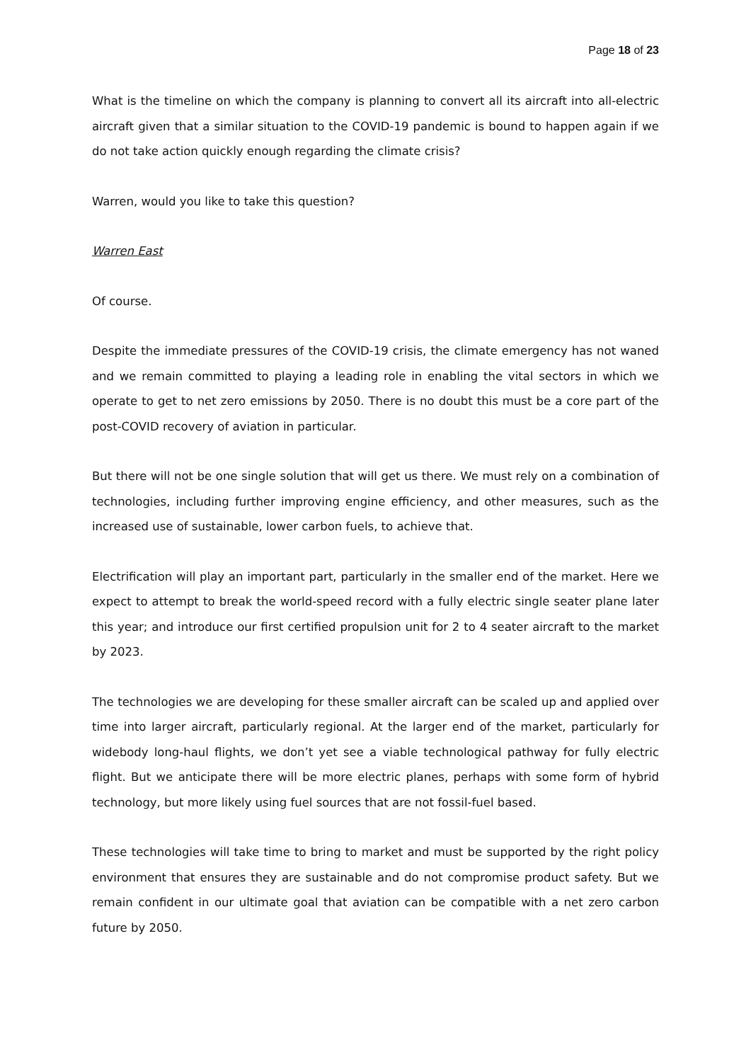Page 18 of 23
What is the timeline on which the company is planning to convert all its aircraft into all-electric aircraft given that a similar situation to the COVID-19 pandemic is bound to happen again if we do not take action quickly enough regarding the climate crisis?
Warren, would you like to take this question?
Warren East
Of course.
Despite the immediate pressures of the COVID-19 crisis, the climate emergency has not waned and we remain committed to playing a leading role in enabling the vital sectors in which we operate to get to net zero emissions by 2050. There is no doubt this must be a core part of the post-COVID recovery of aviation in particular.
But there will not be one single solution that will get us there. We must rely on a combination of technologies, including further improving engine efficiency, and other measures, such as the increased use of sustainable, lower carbon fuels, to achieve that.
Electrification will play an important part, particularly in the smaller end of the market. Here we expect to attempt to break the world-speed record with a fully electric single seater plane later this year; and introduce our first certified propulsion unit for 2 to 4 seater aircraft to the market by 2023.
The technologies we are developing for these smaller aircraft can be scaled up and applied over time into larger aircraft, particularly regional. At the larger end of the market, particularly for widebody long-haul flights, we don’t yet see a viable technological pathway for fully electric flight. But we anticipate there will be more electric planes, perhaps with some form of hybrid technology, but more likely using fuel sources that are not fossil-fuel based.
These technologies will take time to bring to market and must be supported by the right policy environment that ensures they are sustainable and do not compromise product safety. But we remain confident in our ultimate goal that aviation can be compatible with a net zero carbon future by 2050.